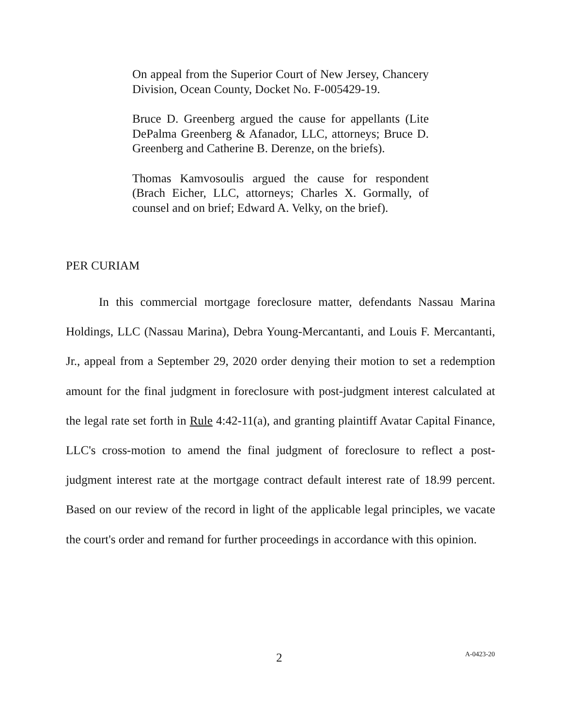On appeal from the Superior Court of New Jersey, Chancery Division, Ocean County, Docket No. F-005429-19.
Bruce D. Greenberg argued the cause for appellants (Lite DePalma Greenberg & Afanador, LLC, attorneys; Bruce D. Greenberg and Catherine B. Derenze, on the briefs).
Thomas Kamvosoulis argued the cause for respondent (Brach Eicher, LLC, attorneys; Charles X. Gormally, of counsel and on brief; Edward A. Velky, on the brief).
PER CURIAM
In this commercial mortgage foreclosure matter, defendants Nassau Marina Holdings, LLC (Nassau Marina), Debra Young-Mercantanti, and Louis F. Mercantanti, Jr., appeal from a September 29, 2020 order denying their motion to set a redemption amount for the final judgment in foreclosure with post-judgment interest calculated at the legal rate set forth in Rule 4:42-11(a), and granting plaintiff Avatar Capital Finance, LLC's cross-motion to amend the final judgment of foreclosure to reflect a post-judgment interest rate at the mortgage contract default interest rate of 18.99 percent. Based on our review of the record in light of the applicable legal principles, we vacate the court's order and remand for further proceedings in accordance with this opinion.
2 A-0423-20